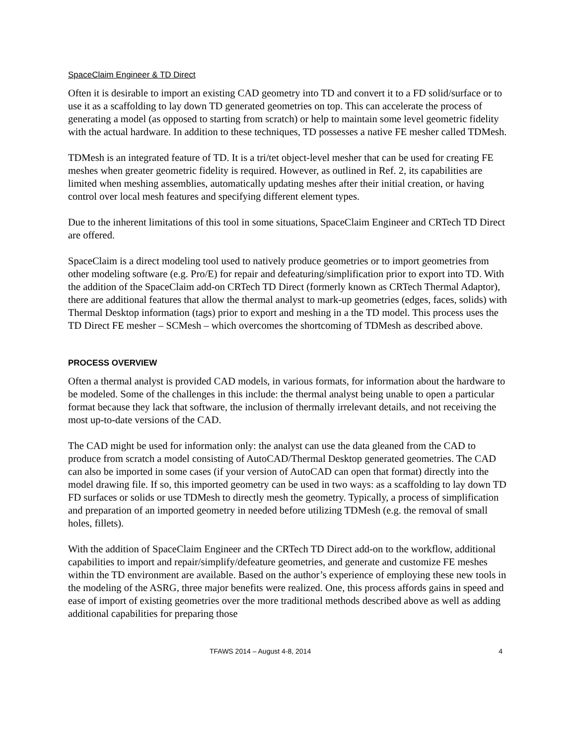SpaceClaim Engineer & TD Direct
Often it is desirable to import an existing CAD geometry into TD and convert it to a FD solid/surface or to use it as a scaffolding to lay down TD generated geometries on top. This can accelerate the process of generating a model (as opposed to starting from scratch) or help to maintain some level geometric fidelity with the actual hardware. In addition to these techniques, TD possesses a native FE mesher called TDMesh.
TDMesh is an integrated feature of TD. It is a tri/tet object-level mesher that can be used for creating FE meshes when greater geometric fidelity is required. However, as outlined in Ref. 2, its capabilities are limited when meshing assemblies, automatically updating meshes after their initial creation, or having control over local mesh features and specifying different element types.
Due to the inherent limitations of this tool in some situations, SpaceClaim Engineer and CRTech TD Direct are offered.
SpaceClaim is a direct modeling tool used to natively produce geometries or to import geometries from other modeling software (e.g. Pro/E) for repair and defeaturing/simplification prior to export into TD. With the addition of the SpaceClaim add-on CRTech TD Direct (formerly known as CRTech Thermal Adaptor), there are additional features that allow the thermal analyst to mark-up geometries (edges, faces, solids) with Thermal Desktop information (tags) prior to export and meshing in a the TD model. This process uses the TD Direct FE mesher – SCMesh – which overcomes the shortcoming of TDMesh as described above.
PROCESS OVERVIEW
Often a thermal analyst is provided CAD models, in various formats, for information about the hardware to be modeled. Some of the challenges in this include: the thermal analyst being unable to open a particular format because they lack that software, the inclusion of thermally irrelevant details, and not receiving the most up-to-date versions of the CAD.
The CAD might be used for information only: the analyst can use the data gleaned from the CAD to produce from scratch a model consisting of AutoCAD/Thermal Desktop generated geometries. The CAD can also be imported in some cases (if your version of AutoCAD can open that format) directly into the model drawing file. If so, this imported geometry can be used in two ways: as a scaffolding to lay down TD FD surfaces or solids or use TDMesh to directly mesh the geometry. Typically, a process of simplification and preparation of an imported geometry in needed before utilizing TDMesh (e.g. the removal of small holes, fillets).
With the addition of SpaceClaim Engineer and the CRTech TD Direct add-on to the workflow, additional capabilities to import and repair/simplify/defeature geometries, and generate and customize FE meshes within the TD environment are available. Based on the author’s experience of employing these new tools in the modeling of the ASRG, three major benefits were realized. One, this process affords gains in speed and ease of import of existing geometries over the more traditional methods described above as well as adding additional capabilities for preparing those
TFAWS 2014 – August 4-8, 2014 4